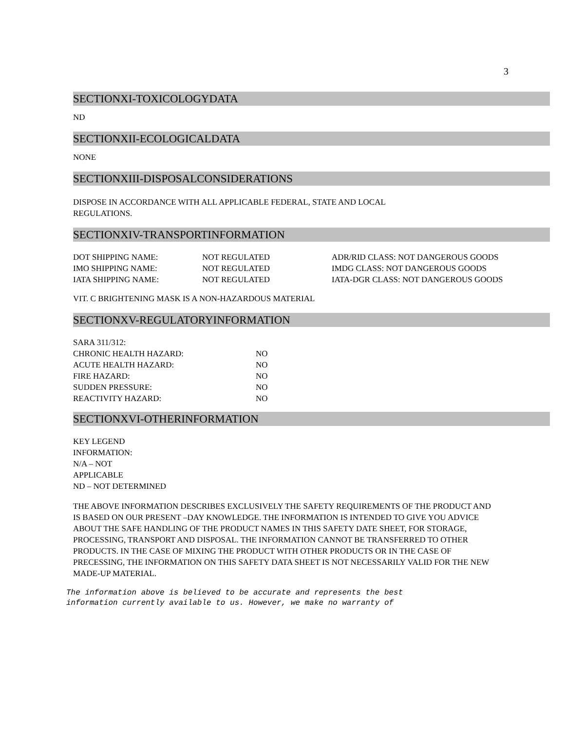3
SECTIONXI-TOXICOLOGYDATA
ND
SECTIONXII-ECOLOGICALDATA
NONE
SECTIONXIII-DISPOSALCONSIDERATIONS
DISPOSE IN ACCORDANCE WITH ALL APPLICABLE FEDERAL, STATE AND LOCAL
REGULATIONS.
SECTIONXIV-TRANSPORTINFORMATION
| DOT SHIPPING NAME: | NOT REGULATED | ADR/RID CLASS: NOT DANGEROUS GOODS |
| IMO SHIPPING NAME: | NOT REGULATED | IMDG CLASS: NOT DANGEROUS GOODS |
| IATA SHIPPING NAME: | NOT REGULATED | IATA-DGR CLASS: NOT DANGEROUS GOODS |
VIT. C BRIGHTENING MASK IS A NON-HAZARDOUS MATERIAL
SECTIONXV-REGULATORYINFORMATION
| SARA 311/312: | |
| CHRONIC HEALTH HAZARD: | NO |
| ACUTE HEALTH HAZARD: | NO |
| FIRE HAZARD: | NO |
| SUDDEN PRESSURE: | NO |
| REACTIVITY HAZARD: | NO |
SECTIONXVI-OTHERINFORMATION
KEY LEGEND
INFORMATION:
N/A – NOT
APPLICABLE
ND – NOT DETERMINED
THE ABOVE INFORMATION DESCRIBES EXCLUSIVELY THE SAFETY REQUIREMENTS OF THE PRODUCT AND IS BASED ON OUR PRESENT –DAY KNOWLEDGE. THE INFORMATION IS INTENDED TO GIVE YOU ADVICE ABOUT THE SAFE HANDLING OF THE PRODUCT NAMES IN THIS SAFETY DATE SHEET, FOR STORAGE, PROCESSING, TRANSPORT AND DISPOSAL. THE INFORMATION CANNOT BE TRANSFERRED TO OTHER PRODUCTS. IN THE CASE OF MIXING THE PRODUCT WITH OTHER PRODUCTS OR IN THE CASE OF PRECESSING, THE INFORMATION ON THIS SAFETY DATA SHEET IS NOT NECESSARILY VALID FOR THE NEW MADE-UP MATERIAL.
The information above is believed to be accurate and represents the best
information currently available to us. However, we make no warranty of